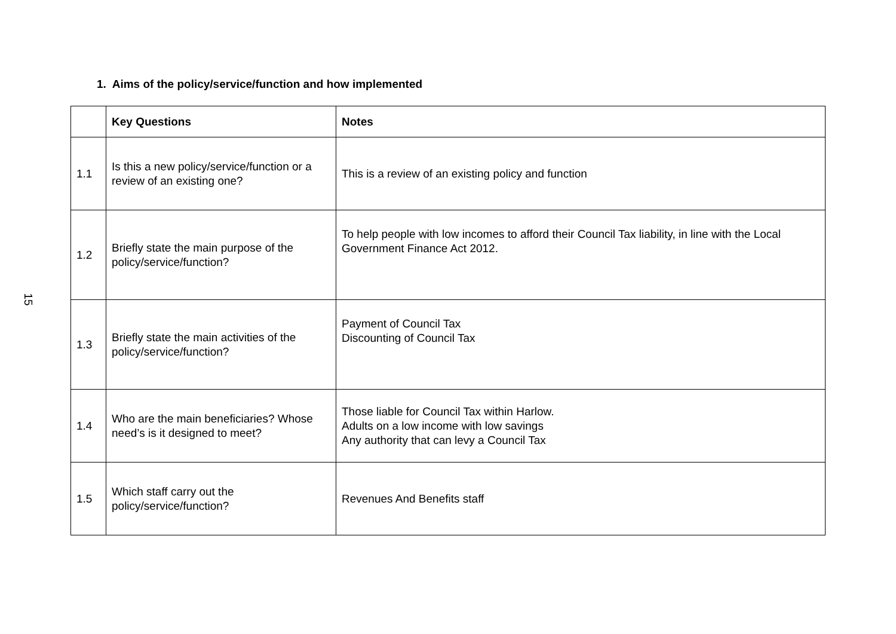1. Aims of the policy/service/function and how implemented
| | Key Questions | Notes |
| --- | --- | --- |
| 1.1 | Is this a new policy/service/function or a review of an existing one? | This is a review of an existing policy and function |
| 1.2 | Briefly state the main purpose of the policy/service/function? | To help people with low incomes to afford their Council Tax liability, in line with the Local Government Finance Act 2012. |
| 1.3 | Briefly state the main activities of the policy/service/function? | Payment of Council Tax Discounting of Council Tax |
| 1.4 | Who are the main beneficiaries? Whose need’s is it designed to meet? | Those liable for Council Tax within Harlow. Adults on a low income with low savings Any authority that can levy a Council Tax |
| 1.5 | Which staff carry out the policy/service/function? | Revenues And Benefits staff |
15